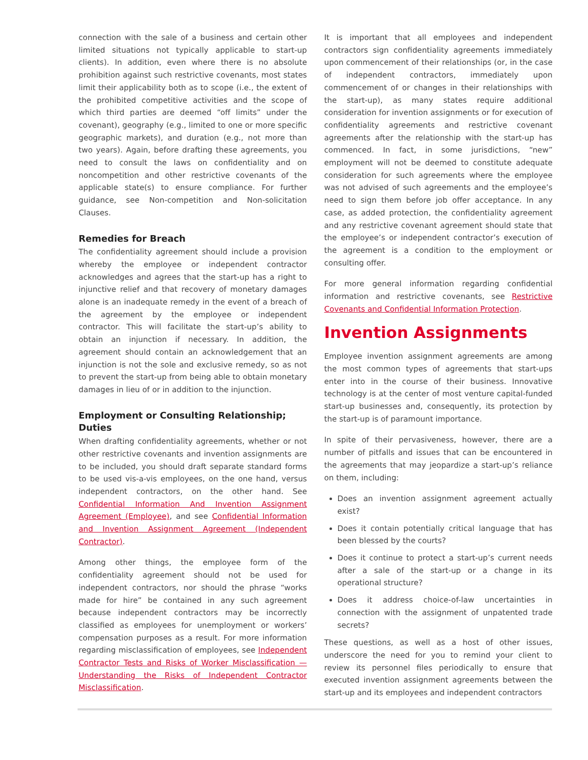connection with the sale of a business and certain other limited situations not typically applicable to start-up clients). In addition, even where there is no absolute prohibition against such restrictive covenants, most states limit their applicability both as to scope (i.e., the extent of the prohibited competitive activities and the scope of which third parties are deemed “off limits” under the covenant), geography (e.g., limited to one or more specific geographic markets), and duration (e.g., not more than two years). Again, before drafting these agreements, you need to consult the laws on confidentiality and on noncompetition and other restrictive covenants of the applicable state(s) to ensure compliance. For further guidance, see Non-competition and Non-solicitation Clauses.
Remedies for Breach
The confidentiality agreement should include a provision whereby the employee or independent contractor acknowledges and agrees that the start-up has a right to injunctive relief and that recovery of monetary damages alone is an inadequate remedy in the event of a breach of the agreement by the employee or independent contractor. This will facilitate the start-up’s ability to obtain an injunction if necessary. In addition, the agreement should contain an acknowledgement that an injunction is not the sole and exclusive remedy, so as not to prevent the start-up from being able to obtain monetary damages in lieu of or in addition to the injunction.
Employment or Consulting Relationship; Duties
When drafting confidentiality agreements, whether or not other restrictive covenants and invention assignments are to be included, you should draft separate standard forms to be used vis-a-vis employees, on the one hand, versus independent contractors, on the other hand. See Confidential Information And Invention Assignment Agreement (Employee), and see Confidential Information and Invention Assignment Agreement (Independent Contractor).
Among other things, the employee form of the confidentiality agreement should not be used for independent contractors, nor should the phrase “works made for hire” be contained in any such agreement because independent contractors may be incorrectly classified as employees for unemployment or workers’ compensation purposes as a result. For more information regarding misclassification of employees, see Independent Contractor Tests and Risks of Worker Misclassification — Understanding the Risks of Independent Contractor Misclassification.
It is important that all employees and independent contractors sign confidentiality agreements immediately upon commencement of their relationships (or, in the case of independent contractors, immediately upon commencement of or changes in their relationships with the start-up), as many states require additional consideration for invention assignments or for execution of confidentiality agreements and restrictive covenant agreements after the relationship with the start-up has commenced. In fact, in some jurisdictions, “new” employment will not be deemed to constitute adequate consideration for such agreements where the employee was not advised of such agreements and the employee’s need to sign them before job offer acceptance. In any case, as added protection, the confidentiality agreement and any restrictive covenant agreement should state that the employee’s or independent contractor’s execution of the agreement is a condition to the employment or consulting offer.
For more general information regarding confidential information and restrictive covenants, see Restrictive Covenants and Confidential Information Protection.
Invention Assignments
Employee invention assignment agreements are among the most common types of agreements that start-ups enter into in the course of their business. Innovative technology is at the center of most venture capital-funded start-up businesses and, consequently, its protection by the start-up is of paramount importance.
In spite of their pervasiveness, however, there are a number of pitfalls and issues that can be encountered in the agreements that may jeopardize a start-up’s reliance on them, including:
Does an invention assignment agreement actually exist?
Does it contain potentially critical language that has been blessed by the courts?
Does it continue to protect a start-up’s current needs after a sale of the start-up or a change in its operational structure?
Does it address choice-of-law uncertainties in connection with the assignment of unpatented trade secrets?
These questions, as well as a host of other issues, underscore the need for you to remind your client to review its personnel files periodically to ensure that executed invention assignment agreements between the start-up and its employees and independent contractors